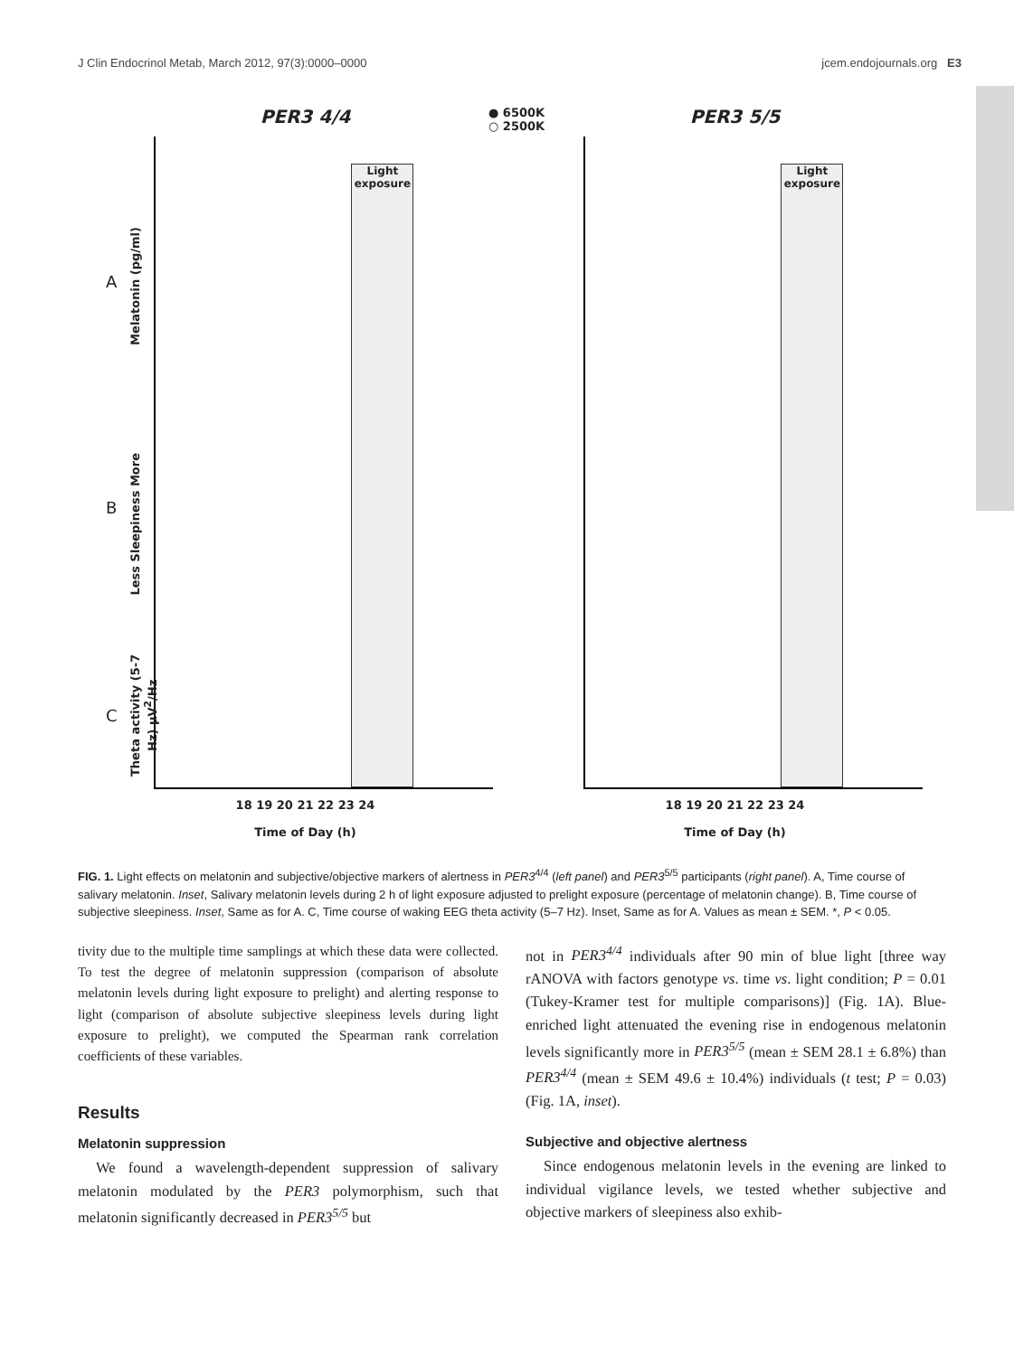J Clin Endocrinol Metab, March 2012, 97(3):0000–0000 jcem.endojournals.org E3
● 6500K
○ 2500K
PER3 4/4
Light exposure
A
B
C
Melatonin (pg/ml)
Less Sleepiness More
Theta activity (5-7 Hz) µV<sup>2</sup>/Hz
18 19 20 21 22 23 24
Time of Day (h)
PER3 5/5
Light exposure
18 19 20 21 22 23 24
Time of Day (h)
FIG. 1. Light effects on melatonin and subjective/objective markers of alertness in PER3<sup>4/4</sup> (left panel) and PER3<sup>5/5</sup> participants (right panel). A, Time course of salivary melatonin. Inset, Salivary melatonin levels during 2 h of light exposure adjusted to prelight exposure (percentage of melatonin change). B, Time course of subjective sleepiness. Inset, Same as for A. C, Time course of waking EEG theta activity (5–7 Hz). Inset, Same as for A. Values as mean ± SEM. *, P < 0.05.
tivity due to the multiple time samplings at which these data were collected. To test the degree of melatonin suppression (comparison of absolute melatonin levels during light exposure to prelight) and alerting response to light (comparison of absolute subjective sleepiness levels during light exposure to prelight), we computed the Spearman rank correlation coefficients of these variables.
Results
Melatonin suppression
We found a wavelength-dependent suppression of salivary melatonin modulated by the PER3 polymorphism, such that melatonin significantly decreased in PER3<sup>5/5</sup> but
not in PER3<sup>4/4</sup> individuals after 90 min of blue light [three way rANOVA with factors genotype vs. time vs. light condition; P = 0.01 (Tukey-Kramer test for multiple comparisons)] (Fig. 1A). Blue-enriched light attenuated the evening rise in endogenous melatonin levels significantly more in PER3<sup>5/5</sup> (mean ± SEM 28.1 ± 6.8%) than PER3<sup>4/4</sup> (mean ± SEM 49.6 ± 10.4%) individuals (t test; P = 0.03) (Fig. 1A, inset).
Subjective and objective alertness
Since endogenous melatonin levels in the evening are linked to individual vigilance levels, we tested whether subjective and objective markers of sleepiness also exhib-